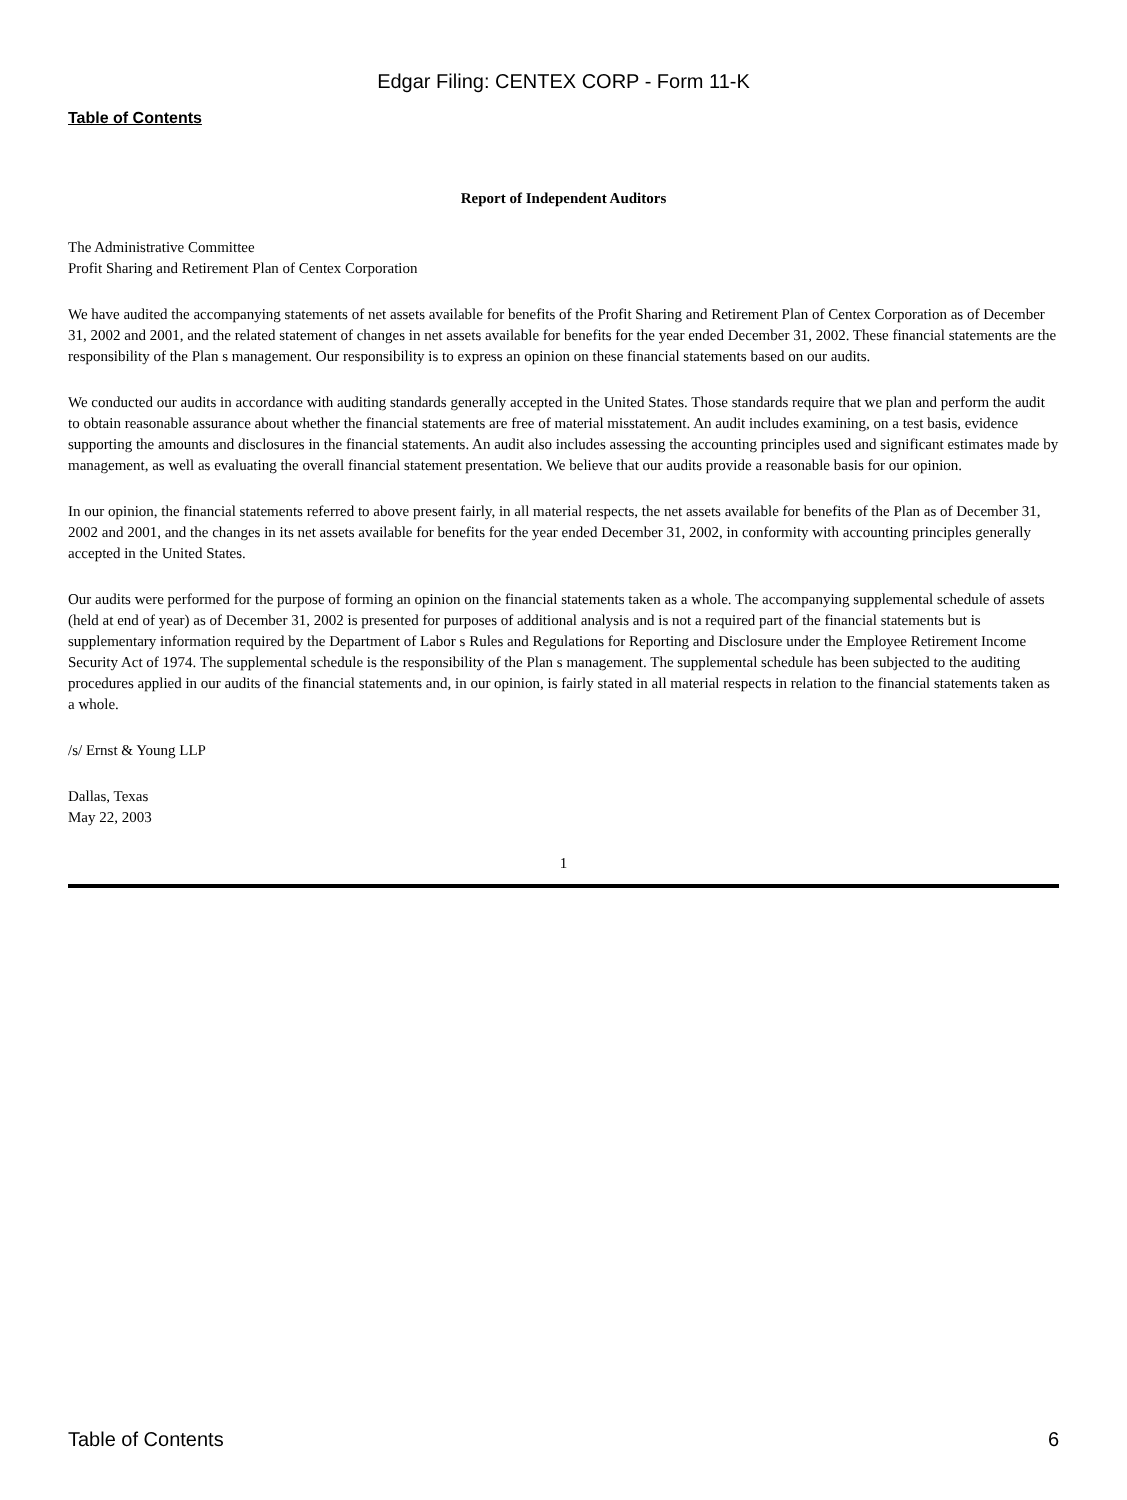Edgar Filing: CENTEX CORP - Form 11-K
Table of Contents
Report of Independent Auditors
The Administrative Committee
Profit Sharing and Retirement Plan of Centex Corporation
We have audited the accompanying statements of net assets available for benefits of the Profit Sharing and Retirement Plan of Centex Corporation as of December 31, 2002 and 2001, and the related statement of changes in net assets available for benefits for the year ended December 31, 2002. These financial statements are the responsibility of the Plan s management. Our responsibility is to express an opinion on these financial statements based on our audits.
We conducted our audits in accordance with auditing standards generally accepted in the United States. Those standards require that we plan and perform the audit to obtain reasonable assurance about whether the financial statements are free of material misstatement. An audit includes examining, on a test basis, evidence supporting the amounts and disclosures in the financial statements. An audit also includes assessing the accounting principles used and significant estimates made by management, as well as evaluating the overall financial statement presentation. We believe that our audits provide a reasonable basis for our opinion.
In our opinion, the financial statements referred to above present fairly, in all material respects, the net assets available for benefits of the Plan as of December 31, 2002 and 2001, and the changes in its net assets available for benefits for the year ended December 31, 2002, in conformity with accounting principles generally accepted in the United States.
Our audits were performed for the purpose of forming an opinion on the financial statements taken as a whole. The accompanying supplemental schedule of assets (held at end of year) as of December 31, 2002 is presented for purposes of additional analysis and is not a required part of the financial statements but is supplementary information required by the Department of Labor s Rules and Regulations for Reporting and Disclosure under the Employee Retirement Income Security Act of 1974. The supplemental schedule is the responsibility of the Plan s management. The supplemental schedule has been subjected to the auditing procedures applied in our audits of the financial statements and, in our opinion, is fairly stated in all material respects in relation to the financial statements taken as a whole.
/s/ Ernst & Young LLP
Dallas, Texas
May 22, 2003
1
Table of Contents 6